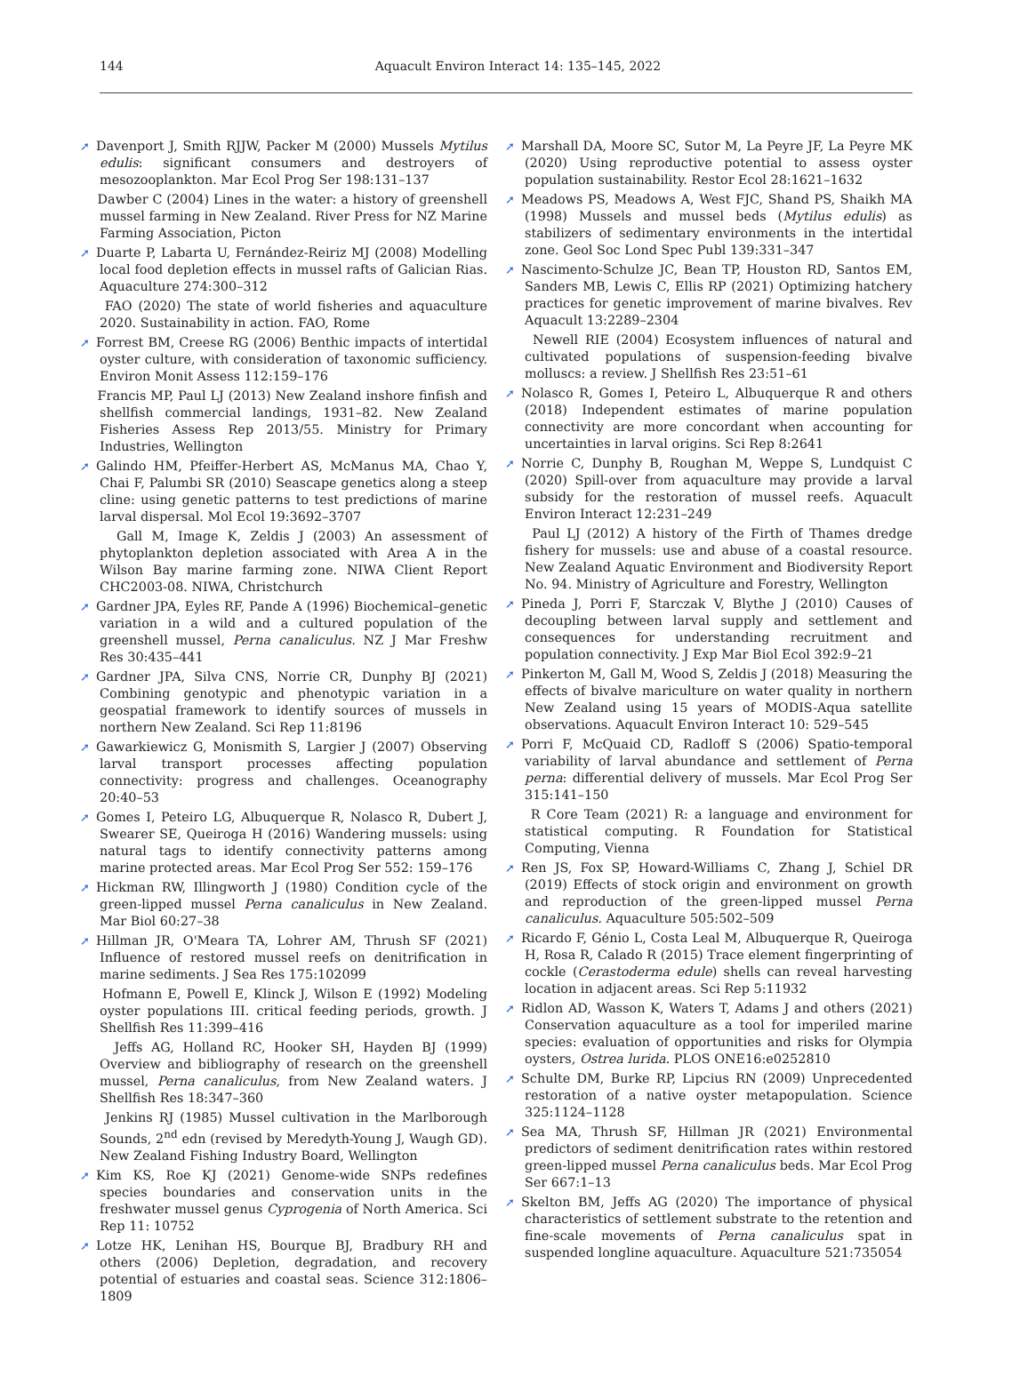144
Aquacult Environ Interact 14: 135–145, 2022
➚ Davenport J, Smith RJJW, Packer M (2000) Mussels Mytilus edulis: significant consumers and destroyers of mesozooplankton. Mar Ecol Prog Ser 198:131–137
Dawber C (2004) Lines in the water: a history of greenshell mussel farming in New Zealand. River Press for NZ Marine Farming Association, Picton
➚ Duarte P, Labarta U, Fernández-Reiriz MJ (2008) Modelling local food depletion effects in mussel rafts of Galician Rias. Aquaculture 274:300–312
FAO (2020) The state of world fisheries and aquaculture 2020. Sustainability in action. FAO, Rome
➚ Forrest BM, Creese RG (2006) Benthic impacts of intertidal oyster culture, with consideration of taxonomic sufficiency. Environ Monit Assess 112:159–176
Francis MP, Paul LJ (2013) New Zealand inshore finfish and shellfish commercial landings, 1931–82. New Zealand Fisheries Assess Rep 2013/55. Ministry for Primary Industries, Wellington
➚ Galindo HM, Pfeiffer-Herbert AS, McManus MA, Chao Y, Chai F, Palumbi SR (2010) Seascape genetics along a steep cline: using genetic patterns to test predictions of marine larval dispersal. Mol Ecol 19:3692–3707
Gall M, Image K, Zeldis J (2003) An assessment of phytoplankton depletion associated with Area A in the Wilson Bay marine farming zone. NIWA Client Report CHC2003-08. NIWA, Christchurch
➚ Gardner JPA, Eyles RF, Pande A (1996) Biochemical–genetic variation in a wild and a cultured population of the greenshell mussel, Perna canaliculus. NZ J Mar Freshw Res 30:435–441
➚ Gardner JPA, Silva CNS, Norrie CR, Dunphy BJ (2021) Combining genotypic and phenotypic variation in a geospatial framework to identify sources of mussels in northern New Zealand. Sci Rep 11:8196
➚ Gawarkiewicz G, Monismith S, Largier J (2007) Observing larval transport processes affecting population connectivity: progress and challenges. Oceanography 20:40–53
➚ Gomes I, Peteiro LG, Albuquerque R, Nolasco R, Dubert J, Swearer SE, Queiroga H (2016) Wandering mussels: using natural tags to identify connectivity patterns among marine protected areas. Mar Ecol Prog Ser 552: 159–176
➚ Hickman RW, Illingworth J (1980) Condition cycle of the green-lipped mussel Perna canaliculus in New Zealand. Mar Biol 60:27–38
➚ Hillman JR, O'Meara TA, Lohrer AM, Thrush SF (2021) Influence of restored mussel reefs on denitrification in marine sediments. J Sea Res 175:102099
Hofmann E, Powell E, Klinck J, Wilson E (1992) Modeling oyster populations III. critical feeding periods, growth. J Shellfish Res 11:399–416
Jeffs AG, Holland RC, Hooker SH, Hayden BJ (1999) Overview and bibliography of research on the greenshell mussel, Perna canaliculus, from New Zealand waters. J Shellfish Res 18:347–360
Jenkins RJ (1985) Mussel cultivation in the Marlborough Sounds, 2<sup>nd</sup> edn (revised by Meredyth-Young J, Waugh GD). New Zealand Fishing Industry Board, Wellington
➚ Kim KS, Roe KJ (2021) Genome-wide SNPs redefines species boundaries and conservation units in the freshwater mussel genus Cyprogenia of North America. Sci Rep 11: 10752
➚ Lotze HK, Lenihan HS, Bourque BJ, Bradbury RH and others (2006) Depletion, degradation, and recovery potential of estuaries and coastal seas. Science 312:1806–1809
➚ Marshall DA, Moore SC, Sutor M, La Peyre JF, La Peyre MK (2020) Using reproductive potential to assess oyster population sustainability. Restor Ecol 28:1621–1632
➚ Meadows PS, Meadows A, West FJC, Shand PS, Shaikh MA (1998) Mussels and mussel beds (Mytilus edulis) as stabilizers of sedimentary environments in the intertidal zone. Geol Soc Lond Spec Publ 139:331–347
➚ Nascimento-Schulze JC, Bean TP, Houston RD, Santos EM, Sanders MB, Lewis C, Ellis RP (2021) Optimizing hatchery practices for genetic improvement of marine bivalves. Rev Aquacult 13:2289–2304
Newell RIE (2004) Ecosystem influences of natural and cultivated populations of suspension-feeding bivalve molluscs: a review. J Shellfish Res 23:51–61
➚ Nolasco R, Gomes I, Peteiro L, Albuquerque R and others (2018) Independent estimates of marine population connectivity are more concordant when accounting for uncertainties in larval origins. Sci Rep 8:2641
➚ Norrie C, Dunphy B, Roughan M, Weppe S, Lundquist C (2020) Spill-over from aquaculture may provide a larval subsidy for the restoration of mussel reefs. Aquacult Environ Interact 12:231–249
Paul LJ (2012) A history of the Firth of Thames dredge fishery for mussels: use and abuse of a coastal resource. New Zealand Aquatic Environment and Biodiversity Report No. 94. Ministry of Agriculture and Forestry, Wellington
➚ Pineda J, Porri F, Starczak V, Blythe J (2010) Causes of decoupling between larval supply and settlement and consequences for understanding recruitment and population connectivity. J Exp Mar Biol Ecol 392:9–21
➚ Pinkerton M, Gall M, Wood S, Zeldis J (2018) Measuring the effects of bivalve mariculture on water quality in northern New Zealand using 15 years of MODIS-Aqua satellite observations. Aquacult Environ Interact 10: 529–545
➚ Porri F, McQuaid CD, Radloff S (2006) Spatio-temporal variability of larval abundance and settlement of Perna perna: differential delivery of mussels. Mar Ecol Prog Ser 315:141–150
R Core Team (2021) R: a language and environment for statistical computing. R Foundation for Statistical Computing, Vienna
➚ Ren JS, Fox SP, Howard-Williams C, Zhang J, Schiel DR (2019) Effects of stock origin and environment on growth and reproduction of the green-lipped mussel Perna canaliculus. Aquaculture 505:502–509
➚ Ricardo F, Génio L, Costa Leal M, Albuquerque R, Queiroga H, Rosa R, Calado R (2015) Trace element fingerprinting of cockle (Cerastoderma edule) shells can reveal harvesting location in adjacent areas. Sci Rep 5:11932
➚ Ridlon AD, Wasson K, Waters T, Adams J and others (2021) Conservation aquaculture as a tool for imperiled marine species: evaluation of opportunities and risks for Olympia oysters, Ostrea lurida. PLOS ONE16:e0252810
➚ Schulte DM, Burke RP, Lipcius RN (2009) Unprecedented restoration of a native oyster metapopulation. Science 325:1124–1128
➚ Sea MA, Thrush SF, Hillman JR (2021) Environmental predictors of sediment denitrification rates within restored green-lipped mussel Perna canaliculus beds. Mar Ecol Prog Ser 667:1–13
➚ Skelton BM, Jeffs AG (2020) The importance of physical characteristics of settlement substrate to the retention and fine-scale movements of Perna canaliculus spat in suspended longline aquaculture. Aquaculture 521:735054